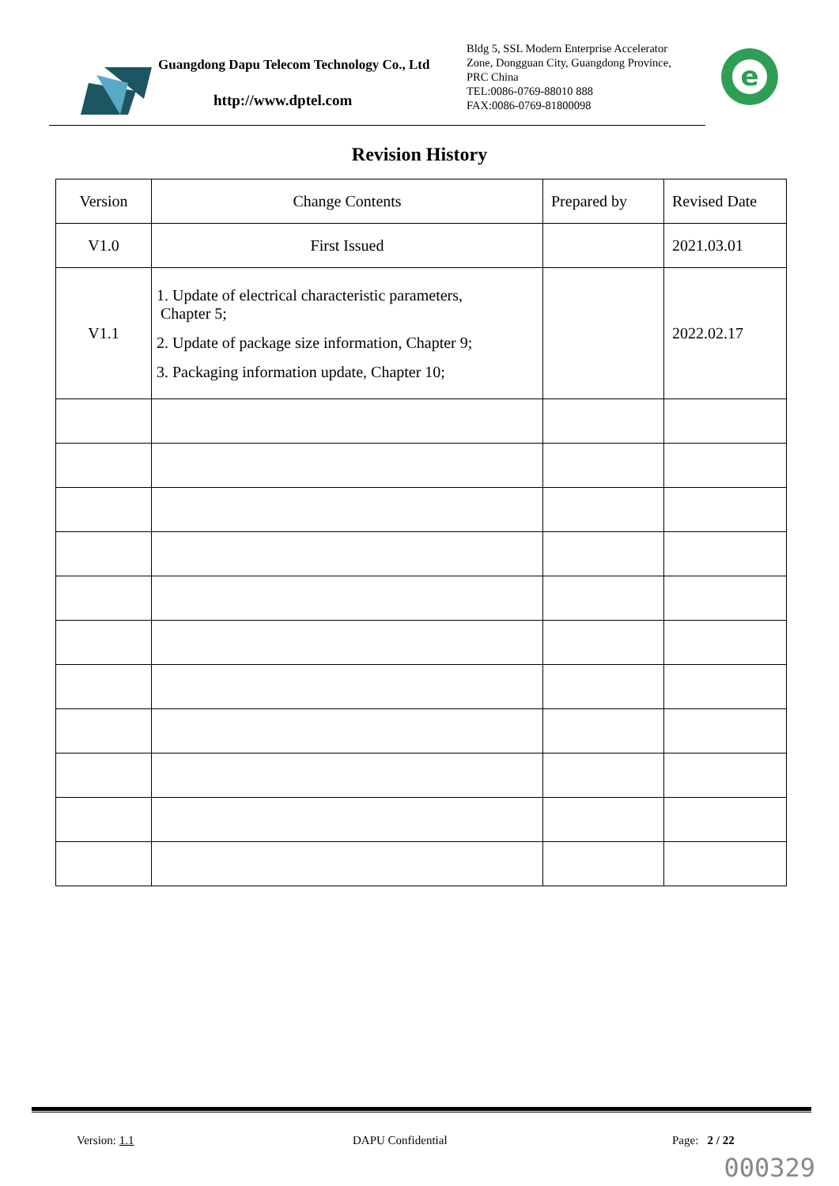Guangdong Dapu Telecom Technology Co., Ltd
http://www.dptel.com
Bldg 5, SSL Modern Enterprise Accelerator
Zone, Dongguan City, Guangdong Province,
PRC China
TEL:0086-0769-88010 888
FAX:0086-0769-81800098
e
Revision History
| Version | Change Contents | Prepared by | Revised Date |
| --- | --- | --- | --- |
| V1.0 | First Issued | | 2021.03.01 |
| V1.1 | 1. Update of electrical characteristic parameters, Chapter 5; 2. Update of package size information, Chapter 9; 3. Packaging information update, Chapter 10; | | 2022.02.17 |
Version: 1.1 DAPU Confidential Page: 2 / 22
000329